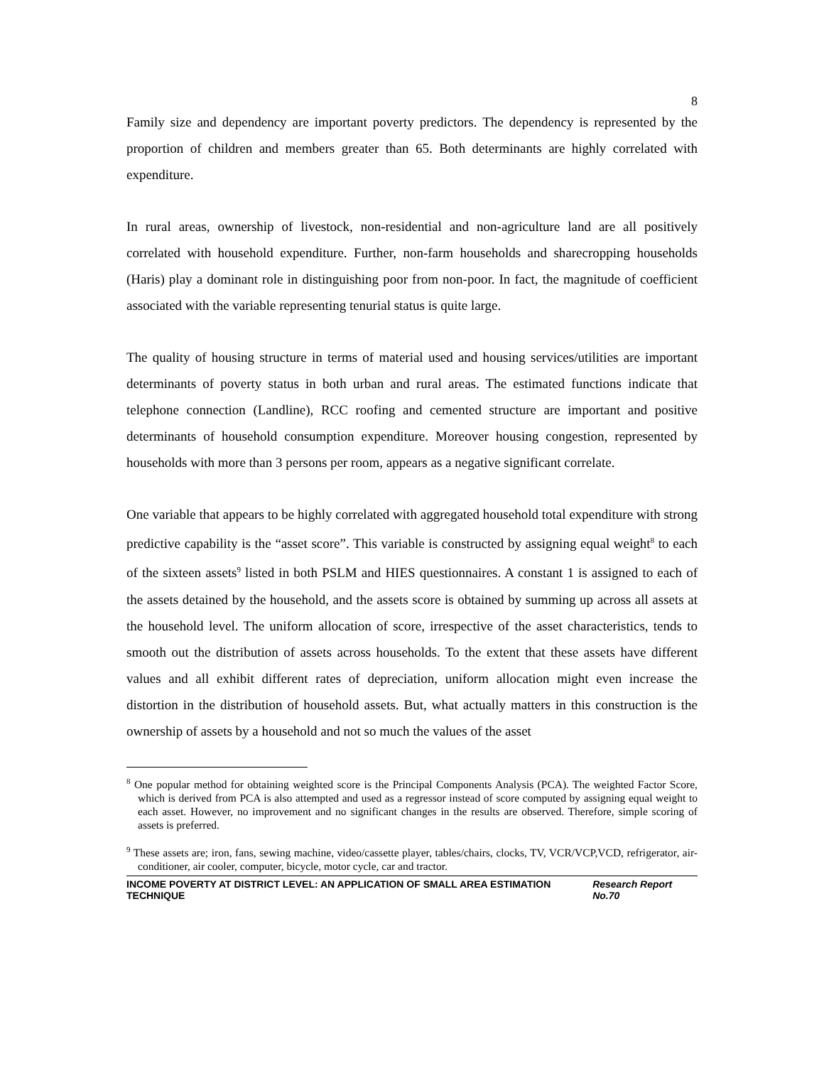8
Family size and dependency are important poverty predictors. The dependency is represented by the proportion of children and members greater than 65. Both determinants are highly correlated with expenditure.
In rural areas, ownership of livestock, non-residential and non-agriculture land are all positively correlated with household expenditure. Further, non-farm households and sharecropping households (Haris) play a dominant role in distinguishing poor from non-poor. In fact, the magnitude of coefficient associated with the variable representing tenurial status is quite large.
The quality of housing structure in terms of material used and housing services/utilities are important determinants of poverty status in both urban and rural areas. The estimated functions indicate that telephone connection (Landline), RCC roofing and cemented structure are important and positive determinants of household consumption expenditure. Moreover housing congestion, represented by households with more than 3 persons per room, appears as a negative significant correlate.
One variable that appears to be highly correlated with aggregated household total expenditure with strong predictive capability is the “asset score”. This variable is constructed by assigning equal weight<sup>8</sup> to each of the sixteen assets<sup>9</sup> listed in both PSLM and HIES questionnaires. A constant 1 is assigned to each of the assets detained by the household, and the assets score is obtained by summing up across all assets at the household level. The uniform allocation of score, irrespective of the asset characteristics, tends to smooth out the distribution of assets across households. To the extent that these assets have different values and all exhibit different rates of depreciation, uniform allocation might even increase the distortion in the distribution of household assets. But, what actually matters in this construction is the ownership of assets by a household and not so much the values of the asset
<sup>8</sup> One popular method for obtaining weighted score is the Principal Components Analysis (PCA). The weighted Factor Score, which is derived from PCA is also attempted and used as a regressor instead of score computed by assigning equal weight to each asset. However, no improvement and no significant changes in the results are observed. Therefore, simple scoring of assets is preferred.
<sup>9</sup> These assets are; iron, fans, sewing machine, video/cassette player, tables/chairs, clocks, TV, VCR/VCP,VCD, refrigerator, air-conditioner, air cooler, computer, bicycle, motor cycle, car and tractor.
INCOME POVERTY AT DISTRICT LEVEL: AN APPLICATION OF SMALL AREA ESTIMATION TECHNIQUE Research Report No.70